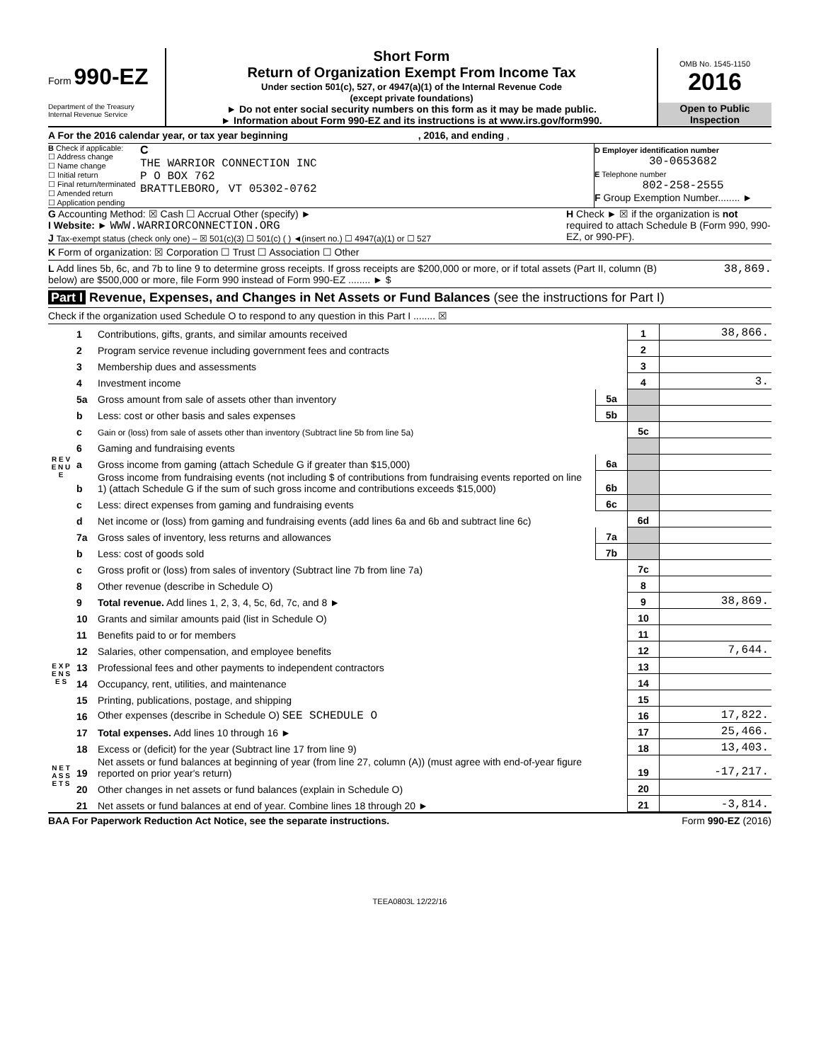Form 990-EZ
Department of the Treasury
Internal Revenue Service
Short Form
Return of Organization Exempt From Income Tax
Under section 501(c), 527, or 4947(a)(1) of the Internal Revenue Code
(except private foundations)
► Do not enter social security numbers on this form as it may be made public.
► Information about Form 990-EZ and its instructions is at www.irs.gov/form990.
OMB No. 1545-1150
2016
Open to Public Inspection
A For the 2016 calendar year, or tax year beginning , 2016, and ending ,
B Check if applicable:
☐ Address change
☐ Name change
☐ Initial return
☐ Final return/terminated
☐ Amended return
☐ Application pending
C
THE WARRIOR CONNECTION INC
P O BOX 762
BRATTLEBORO, VT 05302-0762
D Employer identification number
30-0653682
E Telephone number
802-258-2555
F Group Exemption Number........ ►
G Accounting Method: ☒ Cash ☐ Accrual Other (specify) ►
I Website: ► WWW.WARRIORCONNECTION.ORG
J Tax-exempt status (check only one) – ☒ 501(c)(3) ☐ 501(c) ( ) ◄(insert no.) ☐ 4947(a)(1) or ☐ 527
H Check ► ☒ if the organization is not required to attach Schedule B (Form 990, 990-EZ, or 990-PF).
K Form of organization: ☒ Corporation ☐ Trust ☐ Association ☐ Other
L Add lines 5b, 6c, and 7b to line 9 to determine gross receipts. If gross receipts are $200,000 or more, or if total assets (Part II, column (B) below) are $500,000 or more, file Form 990 instead of Form 990-EZ ........ ► $
38,869.
Part I Revenue, Expenses, and Changes in Net Assets or Fund Balances (see the instructions for Part I)
Check if the organization used Schedule O to respond to any question in this Part I ........ ☒
| R E V E N U E | 1 | Contributions, gifts, grants, and similar amounts received | | 1 | 38,866. |
| | 2 | Program service revenue including government fees and contracts | | 2 | |
| | 3 | Membership dues and assessments | | 3 | |
| | 4 | Investment income | | 4 | 3. |
| | 5a | Gross amount from sale of assets other than inventory | 5a | | |
| | b | Less: cost or other basis and sales expenses | 5b | | |
| | c | Gain or (loss) from sale of assets other than inventory (Subtract line 5b from line 5a) | | 5c | |
| | 6 | Gaming and fundraising events | | | |
| | a | Gross income from gaming (attach Schedule G if greater than $15,000) | 6a | | |
| | b | Gross income from fundraising events (not including $ of contributions from fundraising events reported on line 1) (attach Schedule G if the sum of such gross income and contributions exceeds $15,000) | 6b | | |
| | c | Less: direct expenses from gaming and fundraising events | 6c | | |
| | d | Net income or (loss) from gaming and fundraising events (add lines 6a and 6b and subtract line 6c) | | 6d | |
| | 7a | Gross sales of inventory, less returns and allowances | 7a | | |
| | b | Less: cost of goods sold | 7b | | |
| | c | Gross profit or (loss) from sales of inventory (Subtract line 7b from line 7a) | | 7c | |
| | 8 | Other revenue (describe in Schedule O) | | 8 | |
| | 9 | Total revenue. Add lines 1, 2, 3, 4, 5c, 6d, 7c, and 8 ► | | 9 | 38,869. |
| E X P E N S E S | 10 | Grants and similar amounts paid (list in Schedule O) | | 10 | |
| | 11 | Benefits paid to or for members | | 11 | |
| | 12 | Salaries, other compensation, and employee benefits | | 12 | 7,644. |
| | 13 | Professional fees and other payments to independent contractors | | 13 | |
| | 14 | Occupancy, rent, utilities, and maintenance | | 14 | |
| | 15 | Printing, publications, postage, and shipping | | 15 | |
| | 16 | Other expenses (describe in Schedule O) SEE SCHEDULE O | | 16 | 17,822. |
| | 17 | Total expenses. Add lines 10 through 16 ► | | 17 | 25,466. |
| N E T A S S E T S | 18 | Excess or (deficit) for the year (Subtract line 17 from line 9) | | 18 | 13,403. |
| | 19 | Net assets or fund balances at beginning of year (from line 27, column (A)) (must agree with end-of-year figure reported on prior year's return) | | 19 | -17,217. |
| | 20 | Other changes in net assets or fund balances (explain in Schedule O) | | 20 | |
| | 21 | Net assets or fund balances at end of year. Combine lines 18 through 20 ► | | 21 | -3,814. |
BAA For Paperwork Reduction Act Notice, see the separate instructions. Form 990-EZ (2016)
TEEA0803L 12/22/16